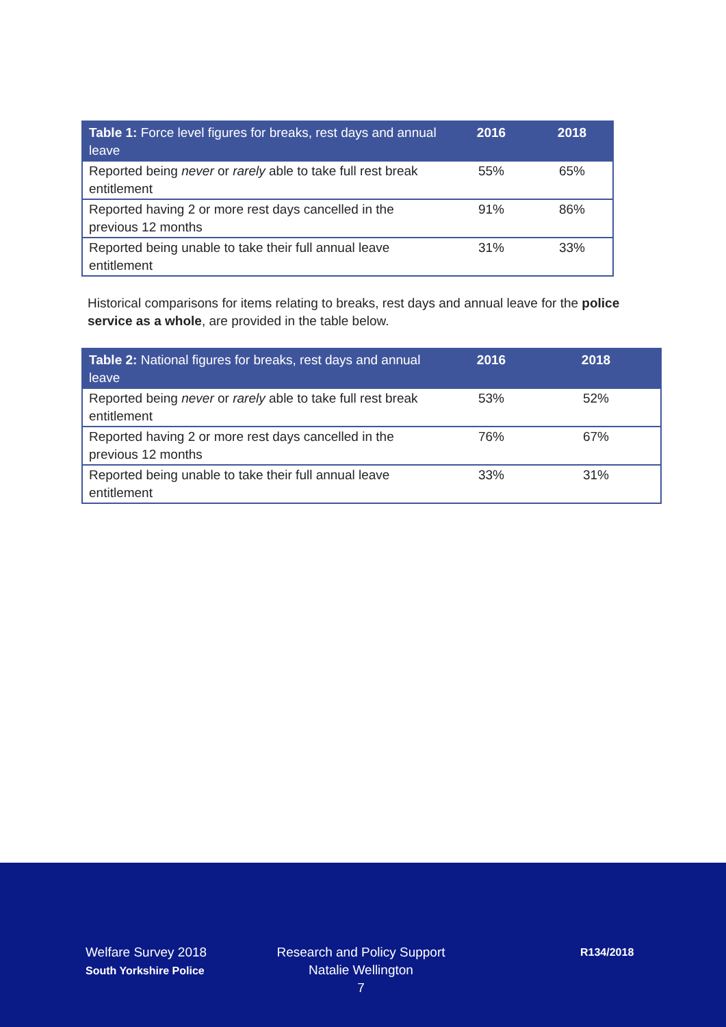| Table 1: Force level figures for breaks, rest days and annual leave | 2016 | 2018 |
| --- | --- | --- |
| Reported being never or rarely able to take full rest break entitlement | 55% | 65% |
| Reported having 2 or more rest days cancelled in the previous 12 months | 91% | 86% |
| Reported being unable to take their full annual leave entitlement | 31% | 33% |
Historical comparisons for items relating to breaks, rest days and annual leave for the police service as a whole, are provided in the table below.
| Table 2: National figures for breaks, rest days and annual leave | 2016 | 2018 |
| --- | --- | --- |
| Reported being never or rarely able to take full rest break entitlement | 53% | 52% |
| Reported having 2 or more rest days cancelled in the previous 12 months | 76% | 67% |
| Reported being unable to take their full annual leave entitlement | 33% | 31% |
Welfare Survey 2018
South Yorkshire Police
Research and Policy Support
Natalie Wellington
7
R134/2018